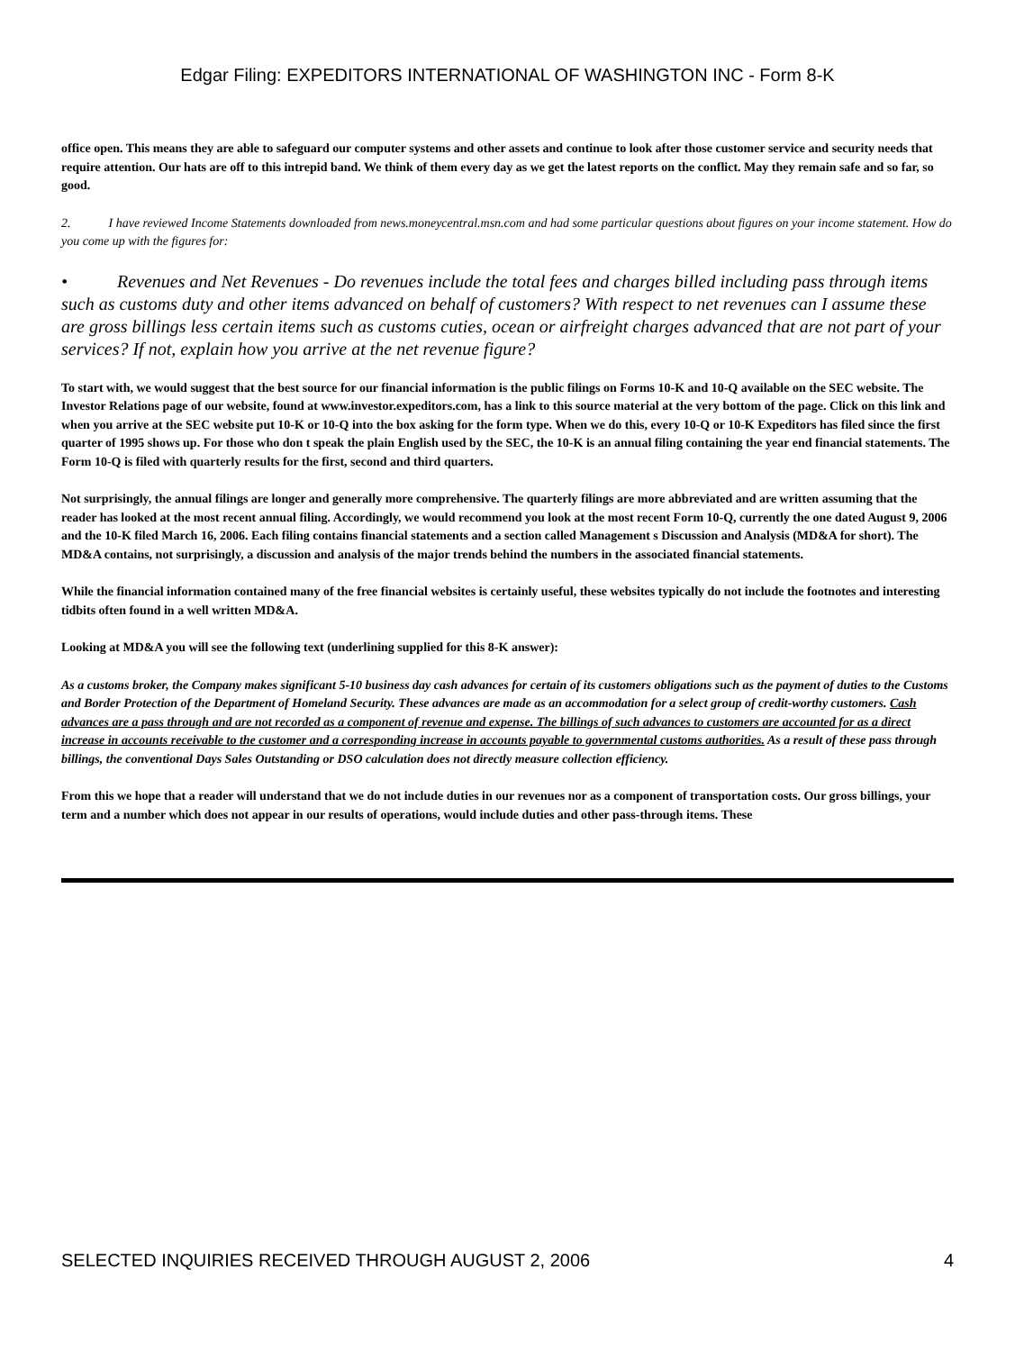Edgar Filing: EXPEDITORS INTERNATIONAL OF WASHINGTON INC - Form 8-K
office open. This means they are able to safeguard our computer systems and other assets and continue to look after those customer service and security needs that require attention. Our hats are off to this intrepid band. We think of them every day as we get the latest reports on the conflict. May they remain safe and so far, so good.
2. I have reviewed Income Statements downloaded from news.moneycentral.msn.com and had some particular questions about figures on your income statement. How do you come up with the figures for:
• Revenues and Net Revenues - Do revenues include the total fees and charges billed including pass through items such as customs duty and other items advanced on behalf of customers? With respect to net revenues can I assume these are gross billings less certain items such as customs cuties, ocean or airfreight charges advanced that are not part of your services? If not, explain how you arrive at the net revenue figure?
To start with, we would suggest that the best source for our financial information is the public filings on Forms 10-K and 10-Q available on the SEC website. The Investor Relations page of our website, found at www.investor.expeditors.com, has a link to this source material at the very bottom of the page. Click on this link and when you arrive at the SEC website put 10-K or 10-Q into the box asking for the form type. When we do this, every 10-Q or 10-K Expeditors has filed since the first quarter of 1995 shows up. For those who don t speak the plain English used by the SEC, the 10-K is an annual filing containing the year end financial statements. The Form 10-Q is filed with quarterly results for the first, second and third quarters.
Not surprisingly, the annual filings are longer and generally more comprehensive. The quarterly filings are more abbreviated and are written assuming that the reader has looked at the most recent annual filing. Accordingly, we would recommend you look at the most recent Form 10-Q, currently the one dated August 9, 2006 and the 10-K filed March 16, 2006. Each filing contains financial statements and a section called Management s Discussion and Analysis (MD&A for short). The MD&A contains, not surprisingly, a discussion and analysis of the major trends behind the numbers in the associated financial statements.
While the financial information contained many of the free financial websites is certainly useful, these websites typically do not include the footnotes and interesting tidbits often found in a well written MD&A.
Looking at MD&A you will see the following text (underlining supplied for this 8-K answer):
As a customs broker, the Company makes significant 5-10 business day cash advances for certain of its customers obligations such as the payment of duties to the Customs and Border Protection of the Department of Homeland Security. These advances are made as an accommodation for a select group of credit-worthy customers. Cash advances are a pass through and are not recorded as a component of revenue and expense. The billings of such advances to customers are accounted for as a direct increase in accounts receivable to the customer and a corresponding increase in accounts payable to governmental customs authorities. As a result of these pass through billings, the conventional Days Sales Outstanding or DSO calculation does not directly measure collection efficiency.
From this we hope that a reader will understand that we do not include duties in our revenues nor as a component of transportation costs. Our gross billings, your term and a number which does not appear in our results of operations, would include duties and other pass-through items. These
SELECTED INQUIRIES RECEIVED THROUGH AUGUST 2, 2006 4